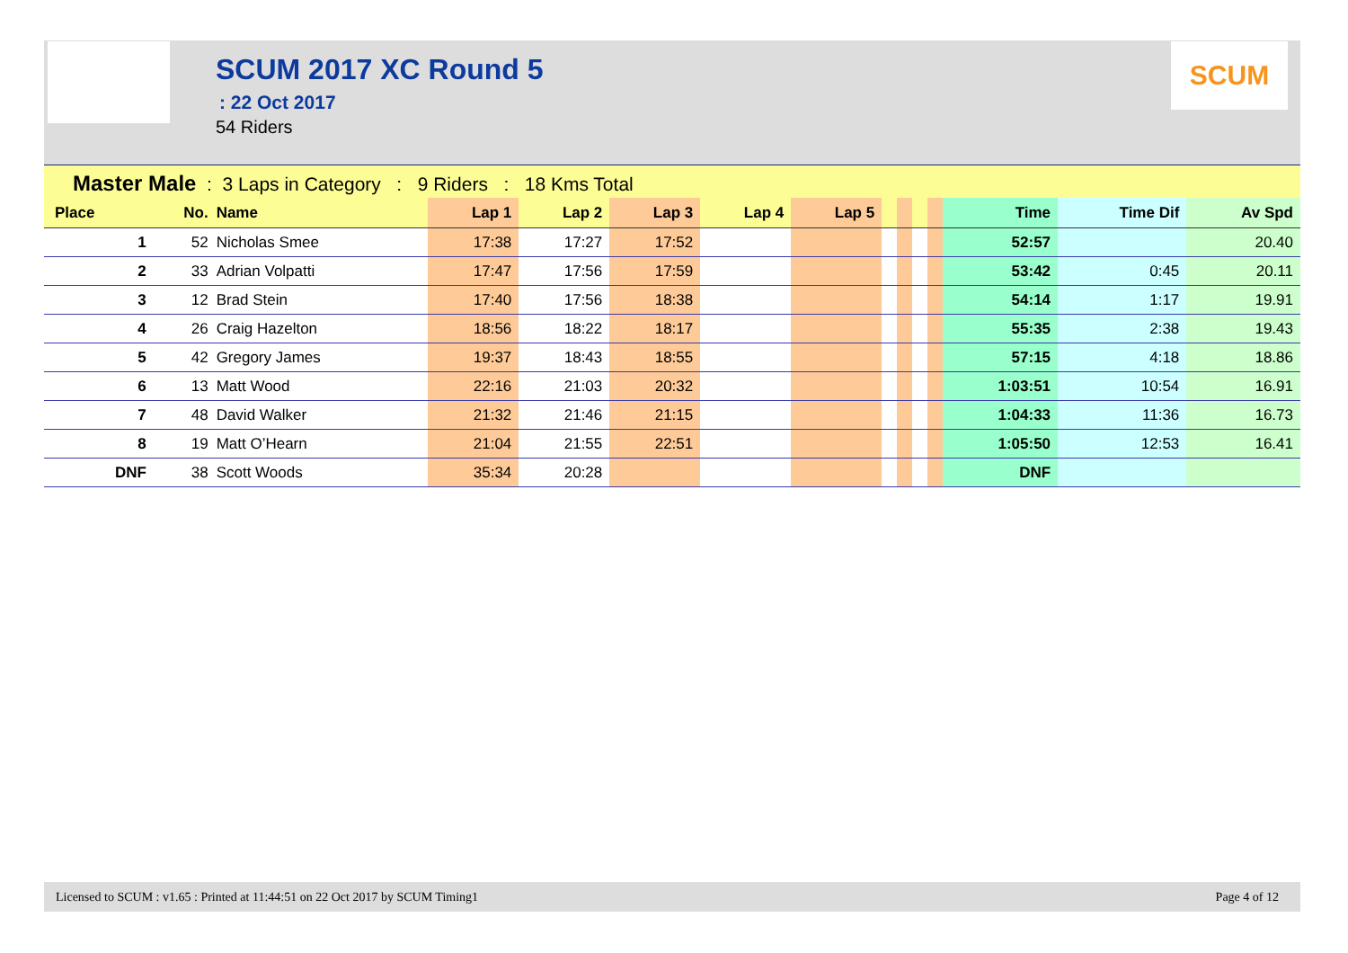SCUM 2017 XC Round 5
: 22 Oct 2017
54 Riders
SCUM
Master Male : 3 Laps in Category : 9 Riders : 18 Kms Total
| Place | No. | Name | Lap 1 | Lap 2 | Lap 3 | Lap 4 | Lap 5 | | | | | Time | Time Dif | Av Spd |
| --- | --- | --- | --- | --- | --- | --- | --- | --- | --- | --- | --- | --- | --- | --- |
| 1 | 52 | Nicholas Smee | 17:38 | 17:27 | 17:52 | | | | | | | 52:57 | | 20.40 |
| 2 | 33 | Adrian Volpatti | 17:47 | 17:56 | 17:59 | | | | | | | 53:42 | 0:45 | 20.11 |
| 3 | 12 | Brad Stein | 17:40 | 17:56 | 18:38 | | | | | | | 54:14 | 1:17 | 19.91 |
| 4 | 26 | Craig Hazelton | 18:56 | 18:22 | 18:17 | | | | | | | 55:35 | 2:38 | 19.43 |
| 5 | 42 | Gregory James | 19:37 | 18:43 | 18:55 | | | | | | | 57:15 | 4:18 | 18.86 |
| 6 | 13 | Matt Wood | 22:16 | 21:03 | 20:32 | | | | | | | 1:03:51 | 10:54 | 16.91 |
| 7 | 48 | David Walker | 21:32 | 21:46 | 21:15 | | | | | | | 1:04:33 | 11:36 | 16.73 |
| 8 | 19 | Matt O’Hearn | 21:04 | 21:55 | 22:51 | | | | | | | 1:05:50 | 12:53 | 16.41 |
| DNF | 38 | Scott Woods | 35:34 | 20:28 | | | | | | | | DNF | | |
Licensed to SCUM : v1.65 : Printed at 11:44:51 on 22 Oct 2017 by SCUM Timing1 Page 4 of 12